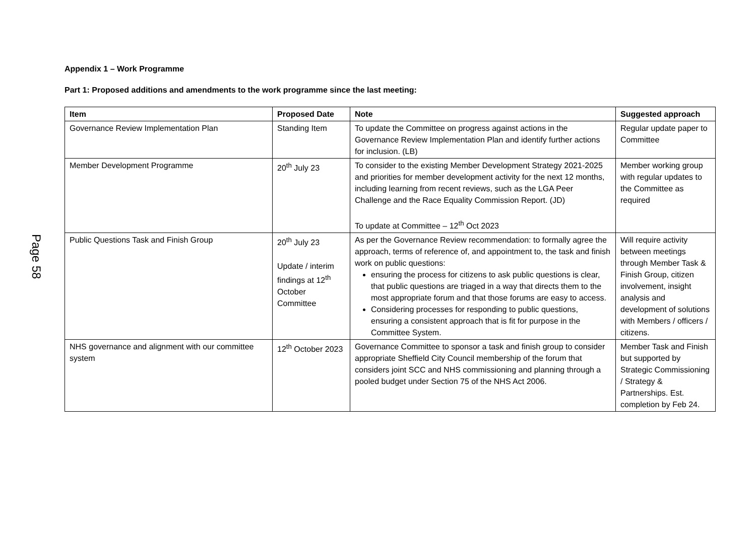Page 58
Appendix 1 – Work Programme
Part 1: Proposed additions and amendments to the work programme since the last meeting:
| Item | Proposed Date | Note | Suggested approach |
| --- | --- | --- | --- |
| Governance Review Implementation Plan | Standing Item | To update the Committee on progress against actions in the Governance Review Implementation Plan and identify further actions for inclusion. (LB) | Regular update paper to Committee |
| Member Development Programme | 20<sup>th</sup> July 23 | To consider to the existing Member Development Strategy 2021-2025 and priorities for member development activity for the next 12 months, including learning from recent reviews, such as the LGA Peer Challenge and the Race Equality Commission Report. (JD) To update at Committee – 12<sup>th</sup> Oct 2023 | Member working group with regular updates to the Committee as required |
| Public Questions Task and Finish Group | 20<sup>th</sup> July 23 Update / interim findings at 12<sup>th</sup> October Committee | As per the Governance Review recommendation: to formally agree the approach, terms of reference of, and appointment to, the task and finish work on public questions: ensuring the process for citizens to ask public questions is clear, that public questions are triaged in a way that directs them to the most appropriate forum and that those forums are easy to access. Considering processes for responding to public questions, ensuring a consistent approach that is fit for purpose in the Committee System. | Will require activity between meetings through Member Task & Finish Group, citizen involvement, insight analysis and development of solutions with Members / officers / citizens. |
| NHS governance and alignment with our committee system | 12<sup>th</sup> October 2023 | Governance Committee to sponsor a task and finish group to consider appropriate Sheffield City Council membership of the forum that considers joint SCC and NHS commissioning and planning through a pooled budget under Section 75 of the NHS Act 2006. | Member Task and Finish but supported by Strategic Commissioning / Strategy & Partnerships. Est. completion by Feb 24. |